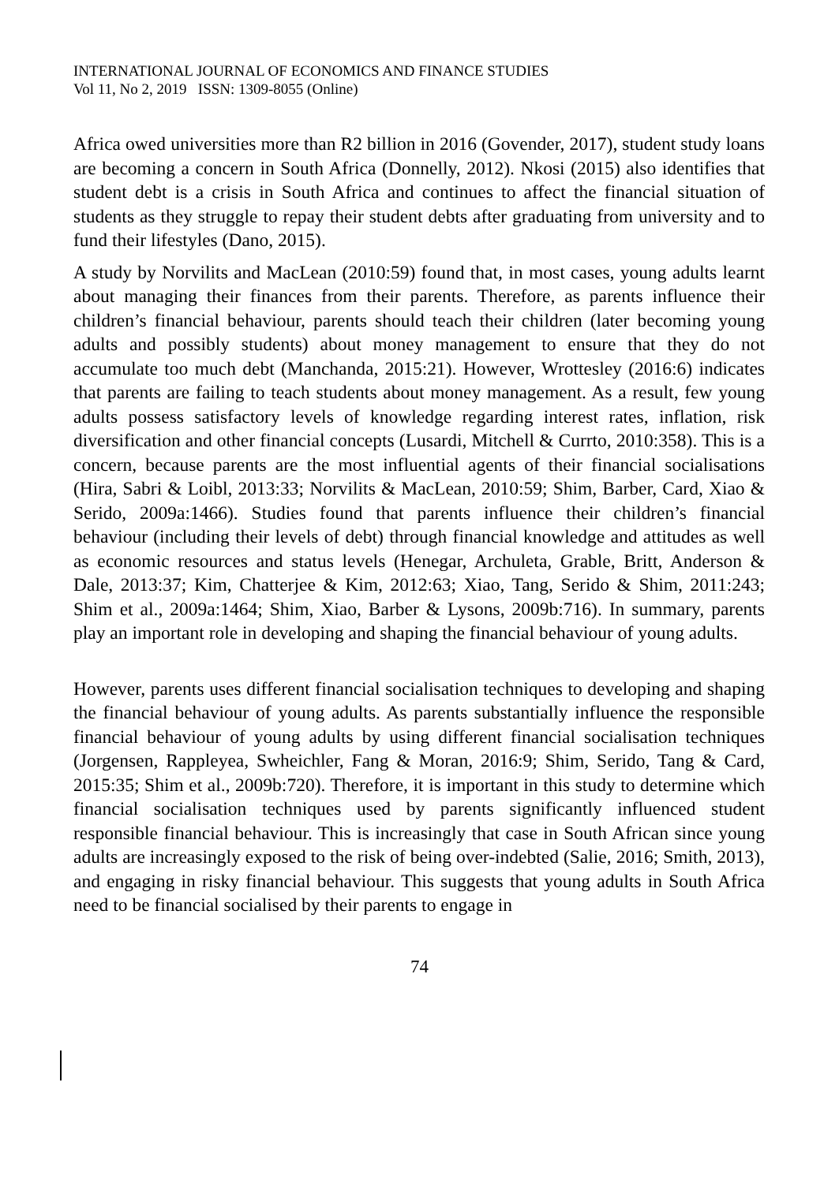INTERNATIONAL JOURNAL OF ECONOMICS AND FINANCE STUDIES
Vol 11, No 2, 2019 ISSN: 1309-8055 (Online)
Africa owed universities more than R2 billion in 2016 (Govender, 2017), student study loans are becoming a concern in South Africa (Donnelly, 2012). Nkosi (2015) also identifies that student debt is a crisis in South Africa and continues to affect the financial situation of students as they struggle to repay their student debts after graduating from university and to fund their lifestyles (Dano, 2015).
A study by Norvilits and MacLean (2010:59) found that, in most cases, young adults learnt about managing their finances from their parents. Therefore, as parents influence their children’s financial behaviour, parents should teach their children (later becoming young adults and possibly students) about money management to ensure that they do not accumulate too much debt (Manchanda, 2015:21). However, Wrottesley (2016:6) indicates that parents are failing to teach students about money management. As a result, few young adults possess satisfactory levels of knowledge regarding interest rates, inflation, risk diversification and other financial concepts (Lusardi, Mitchell & Currto, 2010:358). This is a concern, because parents are the most influential agents of their financial socialisations (Hira, Sabri & Loibl, 2013:33; Norvilits & MacLean, 2010:59; Shim, Barber, Card, Xiao & Serido, 2009a:1466). Studies found that parents influence their children’s financial behaviour (including their levels of debt) through financial knowledge and attitudes as well as economic resources and status levels (Henegar, Archuleta, Grable, Britt, Anderson & Dale, 2013:37; Kim, Chatterjee & Kim, 2012:63; Xiao, Tang, Serido & Shim, 2011:243; Shim et al., 2009a:1464; Shim, Xiao, Barber & Lysons, 2009b:716). In summary, parents play an important role in developing and shaping the financial behaviour of young adults.
However, parents uses different financial socialisation techniques to developing and shaping the financial behaviour of young adults. As parents substantially influence the responsible financial behaviour of young adults by using different financial socialisation techniques (Jorgensen, Rappleyea, Swheichler, Fang & Moran, 2016:9; Shim, Serido, Tang & Card, 2015:35; Shim et al., 2009b:720). Therefore, it is important in this study to determine which financial socialisation techniques used by parents significantly influenced student responsible financial behaviour. This is increasingly that case in South African since young adults are increasingly exposed to the risk of being over-indebted (Salie, 2016; Smith, 2013), and engaging in risky financial behaviour. This suggests that young adults in South Africa need to be financial socialised by their parents to engage in
74